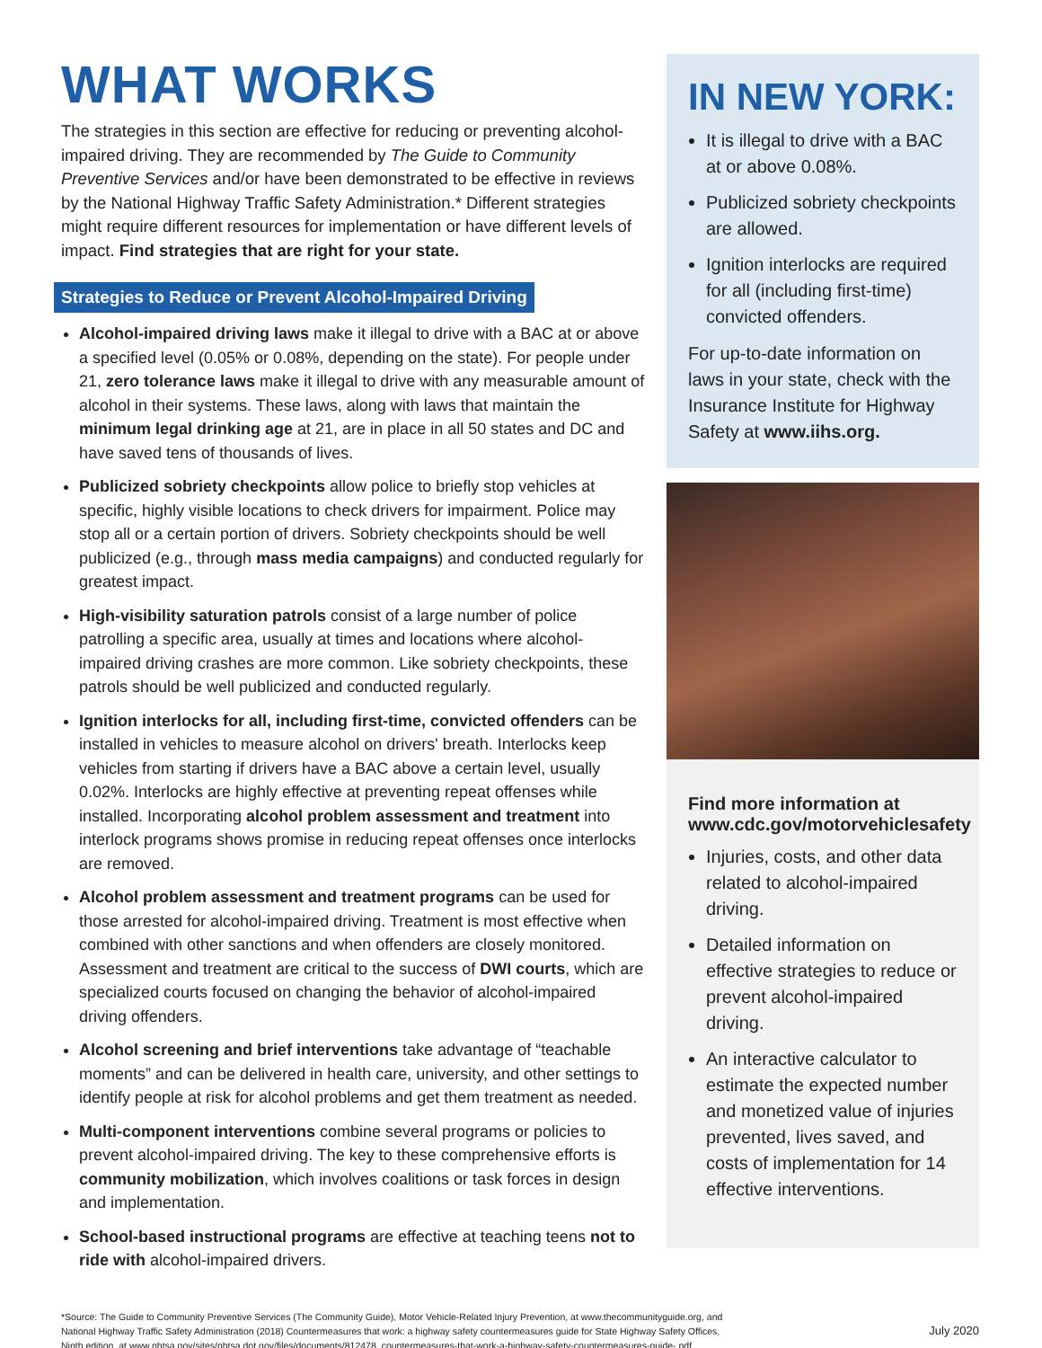WHAT WORKS
The strategies in this section are effective for reducing or preventing alcohol-impaired driving. They are recommended by The Guide to Community Preventive Services and/or have been demonstrated to be effective in reviews by the National Highway Traffic Safety Administration.* Different strategies might require different resources for implementation or have different levels of impact. Find strategies that are right for your state.
Strategies to Reduce or Prevent Alcohol-Impaired Driving
Alcohol-impaired driving laws make it illegal to drive with a BAC at or above a specified level (0.05% or 0.08%, depending on the state). For people under 21, zero tolerance laws make it illegal to drive with any measurable amount of alcohol in their systems. These laws, along with laws that maintain the minimum legal drinking age at 21, are in place in all 50 states and DC and have saved tens of thousands of lives.
Publicized sobriety checkpoints allow police to briefly stop vehicles at specific, highly visible locations to check drivers for impairment. Police may stop all or a certain portion of drivers. Sobriety checkpoints should be well publicized (e.g., through mass media campaigns) and conducted regularly for greatest impact.
High-visibility saturation patrols consist of a large number of police patrolling a specific area, usually at times and locations where alcohol-impaired driving crashes are more common. Like sobriety checkpoints, these patrols should be well publicized and conducted regularly.
Ignition interlocks for all, including first-time, convicted offenders can be installed in vehicles to measure alcohol on drivers' breath. Interlocks keep vehicles from starting if drivers have a BAC above a certain level, usually 0.02%. Interlocks are highly effective at preventing repeat offenses while installed. Incorporating alcohol problem assessment and treatment into interlock programs shows promise in reducing repeat offenses once interlocks are removed.
Alcohol problem assessment and treatment programs can be used for those arrested for alcohol-impaired driving. Treatment is most effective when combined with other sanctions and when offenders are closely monitored. Assessment and treatment are critical to the success of DWI courts, which are specialized courts focused on changing the behavior of alcohol-impaired driving offenders.
Alcohol screening and brief interventions take advantage of “teachable moments” and can be delivered in health care, university, and other settings to identify people at risk for alcohol problems and get them treatment as needed.
Multi-component interventions combine several programs or policies to prevent alcohol-impaired driving. The key to these comprehensive efforts is community mobilization, which involves coalitions or task forces in design and implementation.
School-based instructional programs are effective at teaching teens not to ride with alcohol-impaired drivers.
IN NEW YORK:
It is illegal to drive with a BAC at or above 0.08%.
Publicized sobriety checkpoints are allowed.
Ignition interlocks are required for all (including first-time) convicted offenders.
For up-to-date information on laws in your state, check with the Insurance Institute for Highway Safety at www.iihs.org.
Find more information at www.cdc.gov/motorvehiclesafety
Injuries, costs, and other data related to alcohol-impaired driving.
Detailed information on effective strategies to reduce or prevent alcohol-impaired driving.
An interactive calculator to estimate the expected number and monetized value of injuries prevented, lives saved, and costs of implementation for 14 effective interventions.
*Source: The Guide to Community Preventive Services (The Community Guide), Motor Vehicle-Related Injury Prevention, at www.thecommunityguide.org, and
National Highway Traffic Safety Administration (2018) Countermeasures that work: a highway safety countermeasures guide for State Highway Safety Offices,
Ninth edition, at www.nhtsa.gov/sites/nhtsa.dot.gov/files/documents/812478_countermeasures-that-work-a-highway-safety-countermeasures-guide-.pdf
July 2020